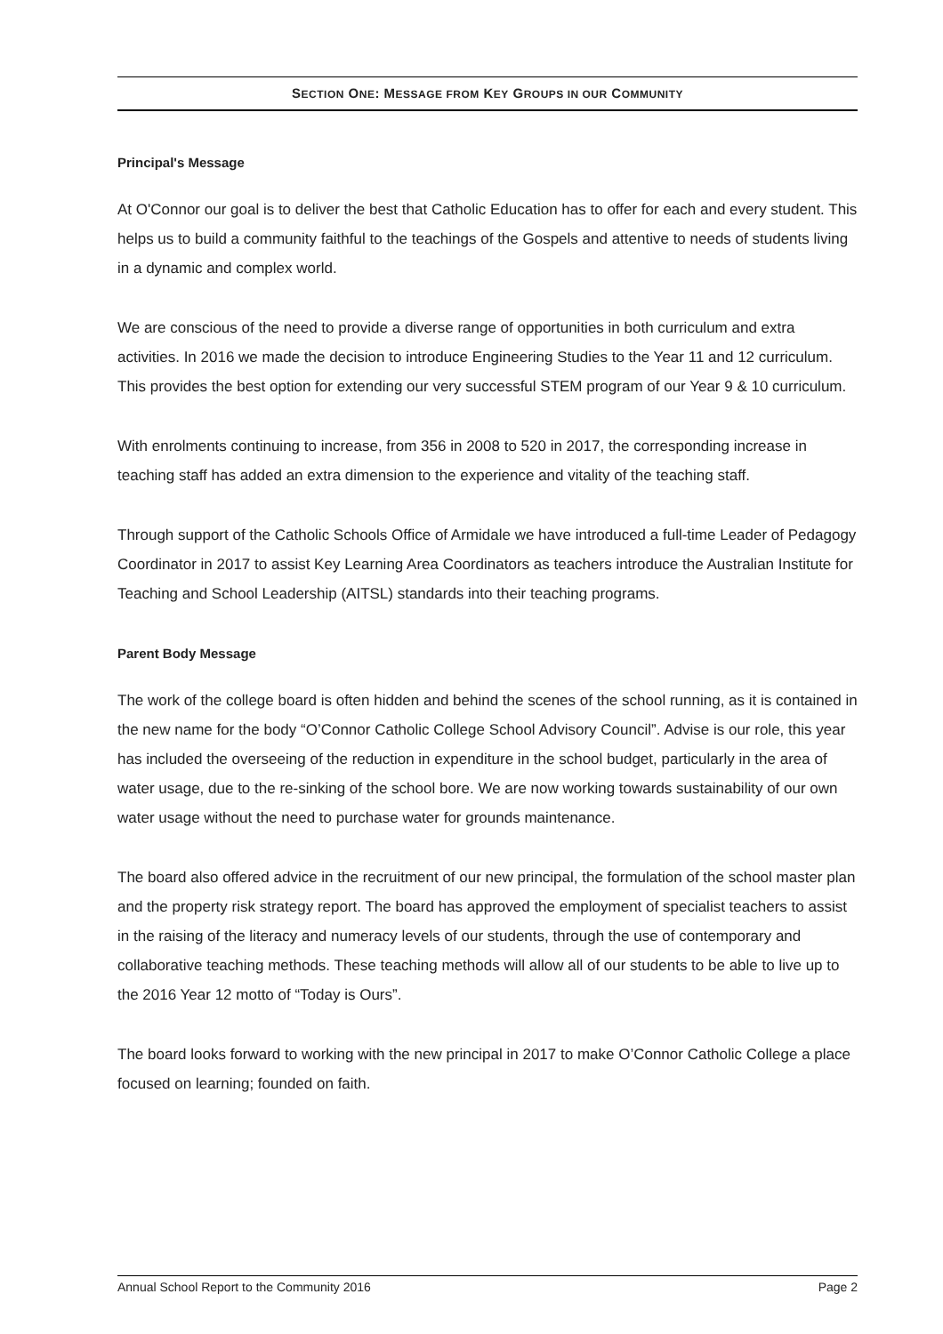SECTION ONE: MESSAGE FROM KEY GROUPS IN OUR COMMUNITY
Principal's Message
At O'Connor our goal is to deliver the best that Catholic Education has to offer for each and every student. This helps us to build a community faithful to the teachings of the Gospels and attentive to needs of students living in a dynamic and complex world.
We are conscious of the need to provide a diverse range of opportunities in both curriculum and extra activities. In 2016 we made the decision to introduce Engineering Studies to the Year 11 and 12 curriculum. This provides the best option for extending our very successful STEM program of our Year 9 & 10 curriculum.
With enrolments continuing to increase, from 356 in 2008 to 520 in 2017, the corresponding increase in teaching staff has added an extra dimension to the experience and vitality of the teaching staff.
Through support of the Catholic Schools Office of Armidale we have introduced a full-time Leader of Pedagogy Coordinator in 2017 to assist Key Learning Area Coordinators as teachers introduce the Australian Institute for Teaching and School Leadership (AITSL) standards into their teaching programs.
Parent Body Message
The work of the college board is often hidden and behind the scenes of the school running, as it is contained in the new name for the body “O’Connor Catholic College School Advisory Council”. Advise is our role, this year has included the overseeing of the reduction in expenditure in the school budget, particularly in the area of water usage, due to the re-sinking of the school bore. We are now working towards sustainability of our own water usage without the need to purchase water for grounds maintenance.
The board also offered advice in the recruitment of our new principal, the formulation of the school master plan and the property risk strategy report. The board has approved the employment of specialist teachers to assist in the raising of the literacy and numeracy levels of our students, through the use of contemporary and collaborative teaching methods. These teaching methods will allow all of our students to be able to live up to the 2016 Year 12 motto of “Today is Ours”.
The board looks forward to working with the new principal in 2017 to make O’Connor Catholic College a place focused on learning; founded on faith.
Annual School Report to the Community 2016 Page 2